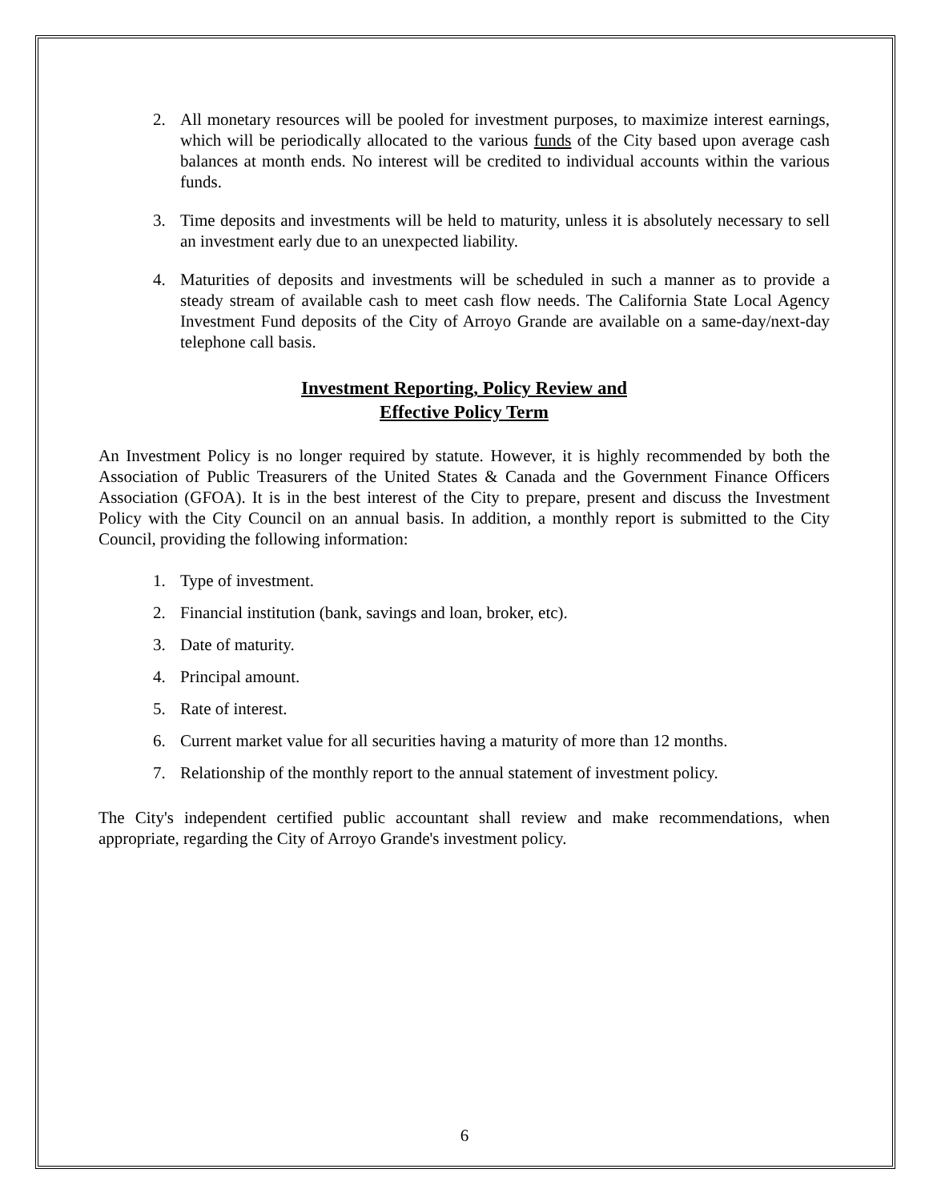2. All monetary resources will be pooled for investment purposes, to maximize interest earnings, which will be periodically allocated to the various funds of the City based upon average cash balances at month ends. No interest will be credited to individual accounts within the various funds.
3. Time deposits and investments will be held to maturity, unless it is absolutely necessary to sell an investment early due to an unexpected liability.
4. Maturities of deposits and investments will be scheduled in such a manner as to provide a steady stream of available cash to meet cash flow needs. The California State Local Agency Investment Fund deposits of the City of Arroyo Grande are available on a same-day/next-day telephone call basis.
Investment Reporting, Policy Review and
Effective Policy Term
An Investment Policy is no longer required by statute. However, it is highly recommended by both the Association of Public Treasurers of the United States & Canada and the Government Finance Officers Association (GFOA). It is in the best interest of the City to prepare, present and discuss the Investment Policy with the City Council on an annual basis. In addition, a monthly report is submitted to the City Council, providing the following information:
1. Type of investment.
2. Financial institution (bank, savings and loan, broker, etc).
3. Date of maturity.
4. Principal amount.
5. Rate of interest.
6. Current market value for all securities having a maturity of more than 12 months.
7. Relationship of the monthly report to the annual statement of investment policy.
The City's independent certified public accountant shall review and make recommendations, when appropriate, regarding the City of Arroyo Grande's investment policy.
6